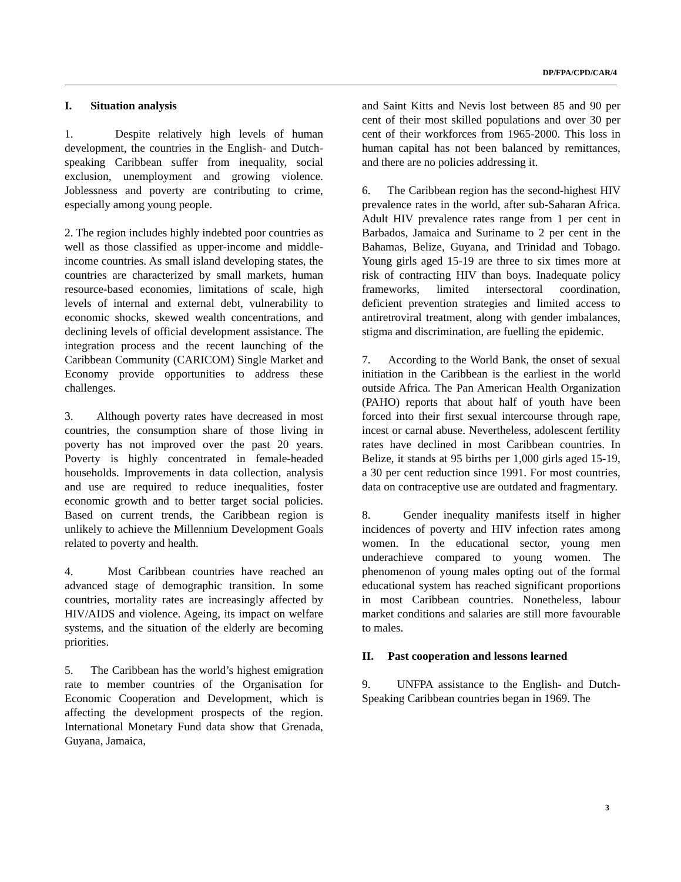DP/FPA/CPD/CAR/4
I. Situation analysis
1. Despite relatively high levels of human development, the countries in the English- and Dutch-speaking Caribbean suffer from inequality, social exclusion, unemployment and growing violence. Joblessness and poverty are contributing to crime, especially among young people.
2. The region includes highly indebted poor countries as well as those classified as upper-income and middle-income countries. As small island developing states, the countries are characterized by small markets, human resource-based economies, limitations of scale, high levels of internal and external debt, vulnerability to economic shocks, skewed wealth concentrations, and declining levels of official development assistance. The integration process and the recent launching of the Caribbean Community (CARICOM) Single Market and Economy provide opportunities to address these challenges.
3. Although poverty rates have decreased in most countries, the consumption share of those living in poverty has not improved over the past 20 years. Poverty is highly concentrated in female-headed households. Improvements in data collection, analysis and use are required to reduce inequalities, foster economic growth and to better target social policies. Based on current trends, the Caribbean region is unlikely to achieve the Millennium Development Goals related to poverty and health.
4. Most Caribbean countries have reached an advanced stage of demographic transition. In some countries, mortality rates are increasingly affected by HIV/AIDS and violence. Ageing, its impact on welfare systems, and the situation of the elderly are becoming priorities.
5. The Caribbean has the world’s highest emigration rate to member countries of the Organisation for Economic Cooperation and Development, which is affecting the development prospects of the region. International Monetary Fund data show that Grenada, Guyana, Jamaica,
and Saint Kitts and Nevis lost between 85 and 90 per cent of their most skilled populations and over 30 per cent of their workforces from 1965-2000. This loss in human capital has not been balanced by remittances, and there are no policies addressing it.
6. The Caribbean region has the second-highest HIV prevalence rates in the world, after sub-Saharan Africa. Adult HIV prevalence rates range from 1 per cent in Barbados, Jamaica and Suriname to 2 per cent in the Bahamas, Belize, Guyana, and Trinidad and Tobago. Young girls aged 15-19 are three to six times more at risk of contracting HIV than boys. Inadequate policy frameworks, limited intersectoral coordination, deficient prevention strategies and limited access to antiretroviral treatment, along with gender imbalances, stigma and discrimination, are fuelling the epidemic.
7. According to the World Bank, the onset of sexual initiation in the Caribbean is the earliest in the world outside Africa. The Pan American Health Organization (PAHO) reports that about half of youth have been forced into their first sexual intercourse through rape, incest or carnal abuse. Nevertheless, adolescent fertility rates have declined in most Caribbean countries. In Belize, it stands at 95 births per 1,000 girls aged 15-19, a 30 per cent reduction since 1991. For most countries, data on contraceptive use are outdated and fragmentary.
8. Gender inequality manifests itself in higher incidences of poverty and HIV infection rates among women. In the educational sector, young men underachieve compared to young women. The phenomenon of young males opting out of the formal educational system has reached significant proportions in most Caribbean countries. Nonetheless, labour market conditions and salaries are still more favourable to males.
II. Past cooperation and lessons learned
9. UNFPA assistance to the English- and Dutch-Speaking Caribbean countries began in 1969. The
3